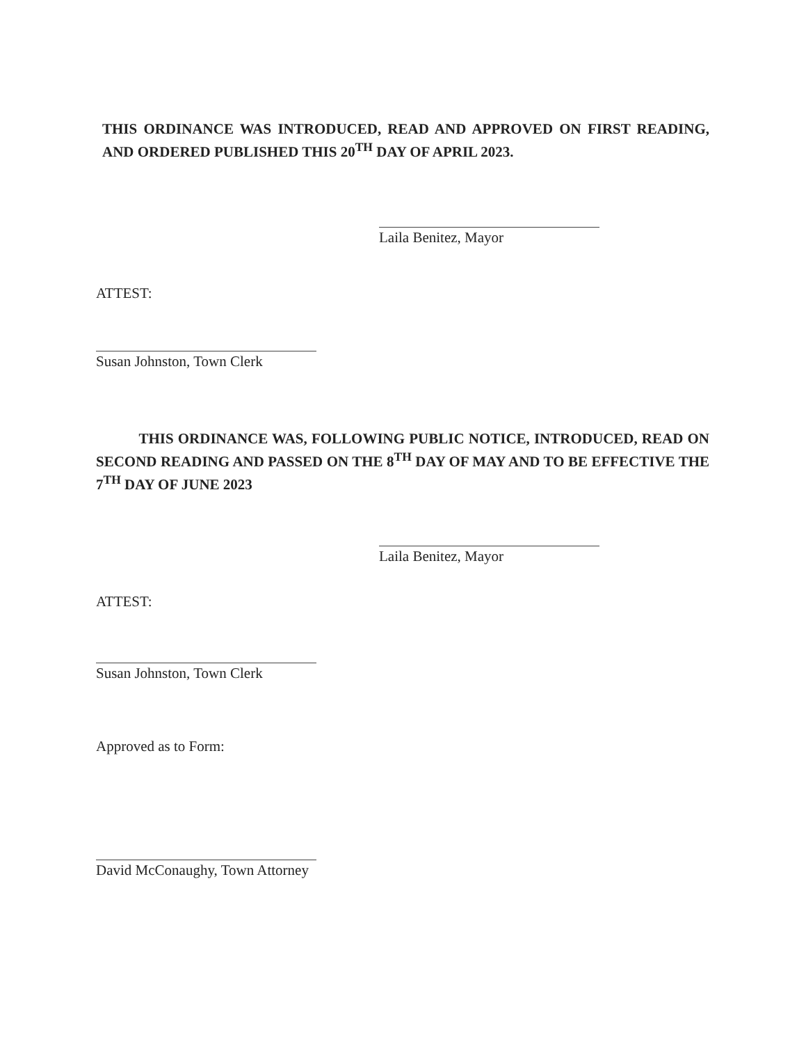THIS ORDINANCE WAS INTRODUCED, READ AND APPROVED ON FIRST READING, AND ORDERED PUBLISHED THIS 20<sup>TH</sup> DAY OF APRIL 2023.
Laila Benitez, Mayor
ATTEST:
Susan Johnston, Town Clerk
THIS ORDINANCE WAS, FOLLOWING PUBLIC NOTICE, INTRODUCED, READ ON SECOND READING AND PASSED ON THE 8<sup>TH</sup> DAY OF MAY AND TO BE EFFECTIVE THE 7<sup>TH</sup> DAY OF JUNE 2023
Laila Benitez, Mayor
ATTEST:
Susan Johnston, Town Clerk
Approved as to Form:
David McConaughy, Town Attorney